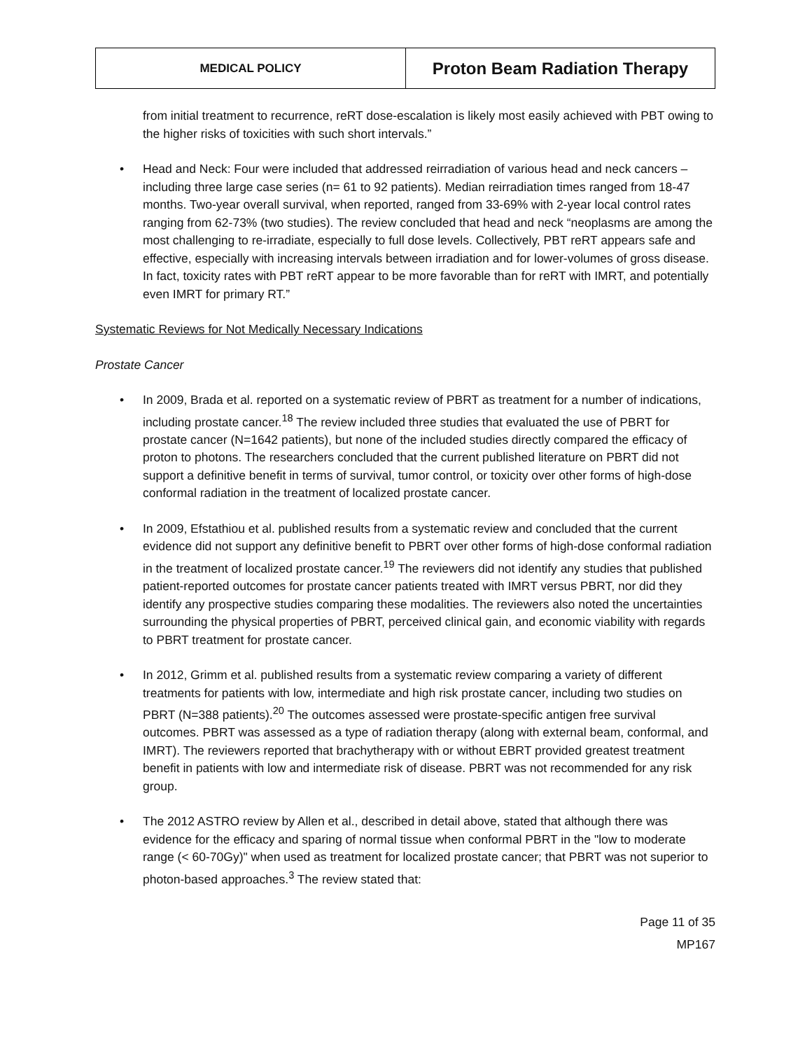| MEDICAL POLICY | Proton Beam Radiation Therapy |
from initial treatment to recurrence, reRT dose-escalation is likely most easily achieved with PBT owing to the higher risks of toxicities with such short intervals.”
• Head and Neck: Four were included that addressed reirradiation of various head and neck cancers – including three large case series (n= 61 to 92 patients). Median reirradiation times ranged from 18-47 months. Two-year overall survival, when reported, ranged from 33-69% with 2-year local control rates ranging from 62-73% (two studies). The review concluded that head and neck “neoplasms are among the most challenging to re-irradiate, especially to full dose levels. Collectively, PBT reRT appears safe and effective, especially with increasing intervals between irradiation and for lower-volumes of gross disease. In fact, toxicity rates with PBT reRT appear to be more favorable than for reRT with IMRT, and potentially even IMRT for primary RT.”
Systematic Reviews for Not Medically Necessary Indications
Prostate Cancer
• In 2009, Brada et al. reported on a systematic review of PBRT as treatment for a number of indications, including prostate cancer.<sup>18</sup> The review included three studies that evaluated the use of PBRT for prostate cancer (N=1642 patients), but none of the included studies directly compared the efficacy of proton to photons. The researchers concluded that the current published literature on PBRT did not support a definitive benefit in terms of survival, tumor control, or toxicity over other forms of high-dose conformal radiation in the treatment of localized prostate cancer.
• In 2009, Efstathiou et al. published results from a systematic review and concluded that the current evidence did not support any definitive benefit to PBRT over other forms of high-dose conformal radiation in the treatment of localized prostate cancer.<sup>19</sup> The reviewers did not identify any studies that published patient-reported outcomes for prostate cancer patients treated with IMRT versus PBRT, nor did they identify any prospective studies comparing these modalities. The reviewers also noted the uncertainties surrounding the physical properties of PBRT, perceived clinical gain, and economic viability with regards to PBRT treatment for prostate cancer.
• In 2012, Grimm et al. published results from a systematic review comparing a variety of different treatments for patients with low, intermediate and high risk prostate cancer, including two studies on PBRT (N=388 patients).<sup>20</sup> The outcomes assessed were prostate-specific antigen free survival outcomes. PBRT was assessed as a type of radiation therapy (along with external beam, conformal, and IMRT). The reviewers reported that brachytherapy with or without EBRT provided greatest treatment benefit in patients with low and intermediate risk of disease. PBRT was not recommended for any risk group.
• The 2012 ASTRO review by Allen et al., described in detail above, stated that although there was evidence for the efficacy and sparing of normal tissue when conformal PBRT in the "low to moderate range (< 60-70Gy)" when used as treatment for localized prostate cancer; that PBRT was not superior to photon-based approaches.<sup>3</sup> The review stated that:
Page 11 of 35
MP167